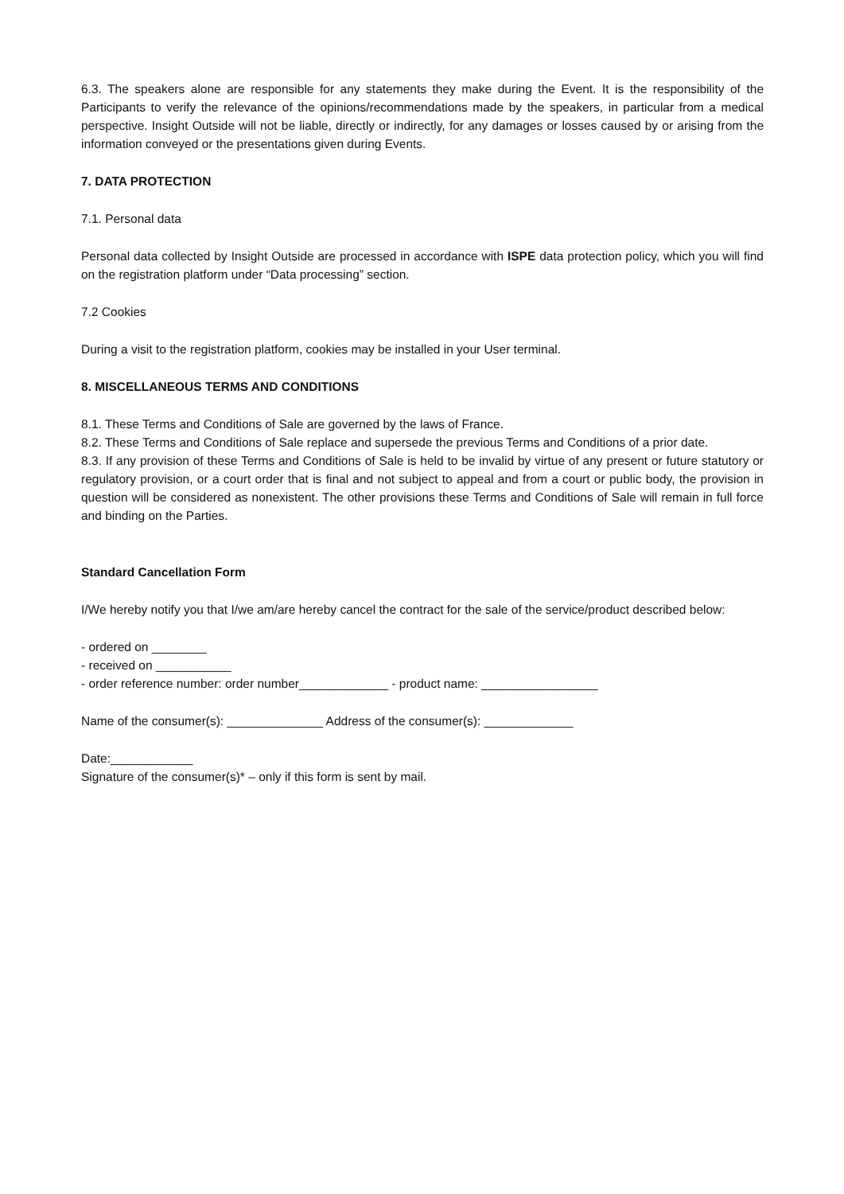6.3. The speakers alone are responsible for any statements they make during the Event. It is the responsibility of the Participants to verify the relevance of the opinions/recommendations made by the speakers, in particular from a medical perspective. Insight Outside will not be liable, directly or indirectly, for any damages or losses caused by or arising from the information conveyed or the presentations given during Events.
7. DATA PROTECTION
7.1. Personal data
Personal data collected by Insight Outside are processed in accordance with ISPE data protection policy, which you will find on the registration platform under “Data processing” section.
7.2 Cookies
During a visit to the registration platform, cookies may be installed in your User terminal.
8. MISCELLANEOUS TERMS AND CONDITIONS
8.1. These Terms and Conditions of Sale are governed by the laws of France.
8.2. These Terms and Conditions of Sale replace and supersede the previous Terms and Conditions of a prior date.
8.3. If any provision of these Terms and Conditions of Sale is held to be invalid by virtue of any present or future statutory or regulatory provision, or a court order that is final and not subject to appeal and from a court or public body, the provision in question will be considered as nonexistent. The other provisions these Terms and Conditions of Sale will remain in full force and binding on the Parties.
Standard Cancellation Form
I/We hereby notify you that I/we am/are hereby cancel the contract for the sale of the service/product described below:
- ordered on ________
- received on ___________
- order reference number: order number_____________ - product name: _________________
Name of the consumer(s): ______________ Address of the consumer(s): _____________
Date:____________
Signature of the consumer(s)* – only if this form is sent by mail.